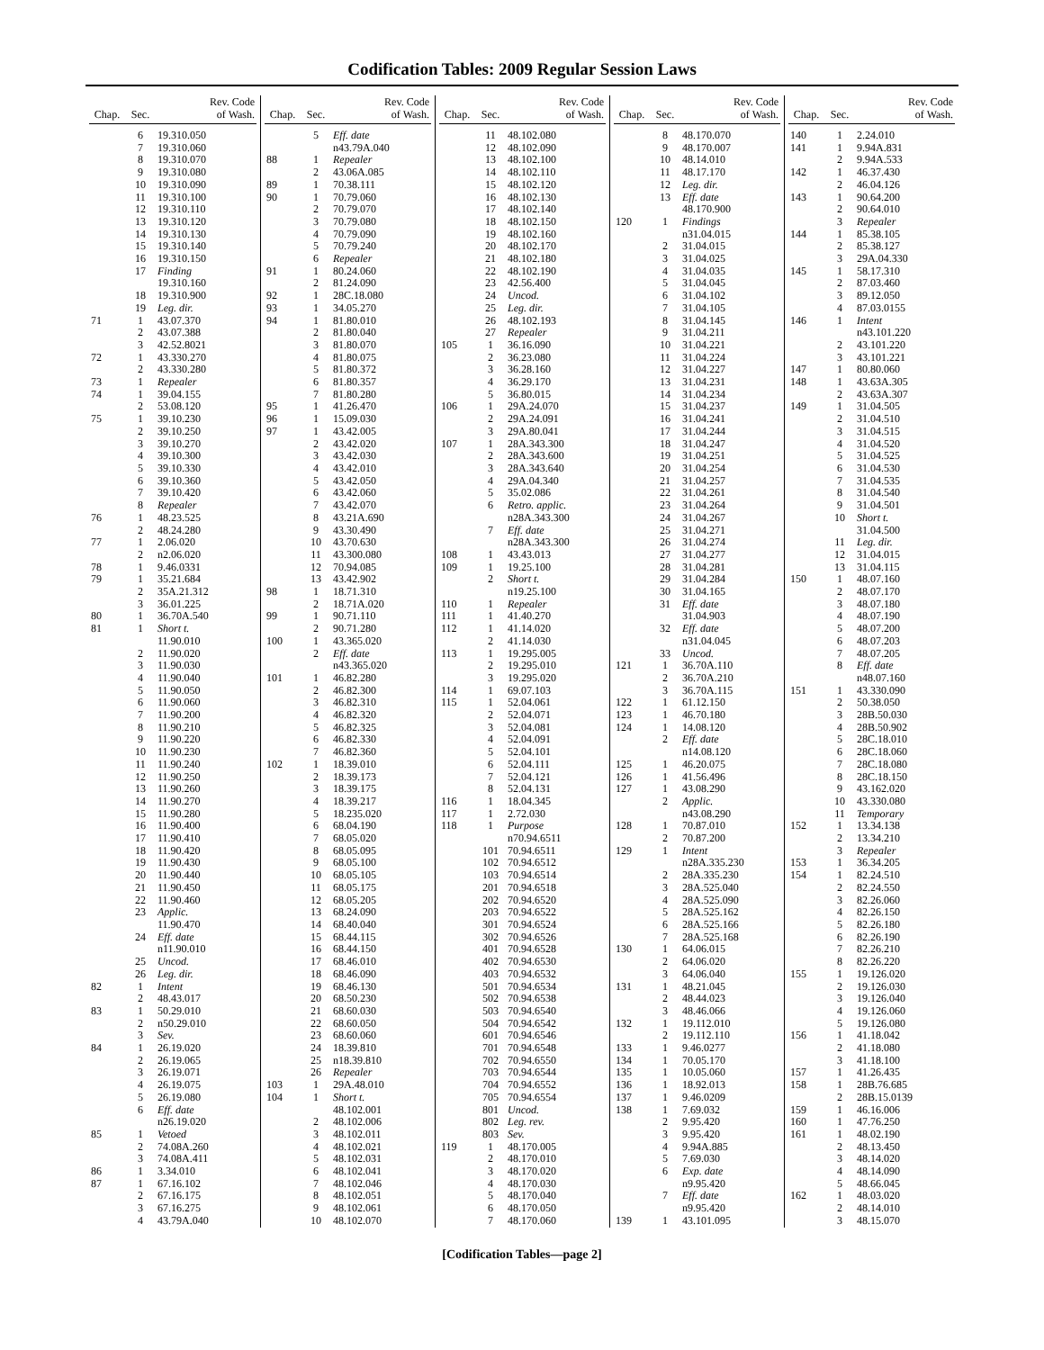Codification Tables: 2009 Regular Session Laws
| Chap. | Sec. | Rev. Code of Wash. |
| --- | --- | --- |
| | 6 | 19.310.050 |
| | 7 | 19.310.060 |
| | 8 | 19.310.070 |
| | 9 | 19.310.080 |
| | 10 | 19.310.090 |
| | 11 | 19.310.100 |
| | 12 | 19.310.110 |
| | 13 | 19.310.120 |
| | 14 | 19.310.130 |
| | 15 | 19.310.140 |
| | 16 | 19.310.150 |
| | 17 | Finding |
| | | 19.310.160 |
| | 18 | 19.310.900 |
| | 19 | Leg. dir. |
| 71 | 1 | 43.07.370 |
| | 2 | 43.07.388 |
| | 3 | 42.52.8021 |
| 72 | 1 | 43.330.270 |
| | 2 | 43.330.280 |
| 73 | 1 | Repealer |
| 74 | 1 | 39.04.155 |
| | 2 | 53.08.120 |
| 75 | 1 | 39.10.230 |
| | 2 | 39.10.250 |
| | 3 | 39.10.270 |
| | 4 | 39.10.300 |
| | 5 | 39.10.330 |
| | 6 | 39.10.360 |
| | 7 | 39.10.420 |
| | 8 | Repealer |
| 76 | 1 | 48.23.525 |
| | 2 | 48.24.280 |
| 77 | 1 | 2.06.020 |
| | 2 | n2.06.020 |
| 78 | 1 | 9.46.0331 |
| 79 | 1 | 35.21.684 |
| | 2 | 35A.21.312 |
| | 3 | 36.01.225 |
| 80 | 1 | 36.70A.540 |
| 81 | 1 | Short t. |
| | | 11.90.010 |
| | 2 | 11.90.020 |
| | 3 | 11.90.030 |
| | 4 | 11.90.040 |
| | 5 | 11.90.050 |
| | 6 | 11.90.060 |
| | 7 | 11.90.200 |
| | 8 | 11.90.210 |
| | 9 | 11.90.220 |
| | 10 | 11.90.230 |
| | 11 | 11.90.240 |
| | 12 | 11.90.250 |
| | 13 | 11.90.260 |
| | 14 | 11.90.270 |
| | 15 | 11.90.280 |
| | 16 | 11.90.400 |
| | 17 | 11.90.410 |
| | 18 | 11.90.420 |
| | 19 | 11.90.430 |
| | 20 | 11.90.440 |
| | 21 | 11.90.450 |
| | 22 | 11.90.460 |
| | 23 | Applic. |
| | | 11.90.470 |
| | 24 | Eff. date |
| | | n11.90.010 |
| | 25 | Uncod. |
| | 26 | Leg. dir. |
| 82 | 1 | Intent |
| | 2 | 48.43.017 |
| 83 | 1 | 50.29.010 |
| | 2 | n50.29.010 |
| | 3 | Sev. |
| 84 | 1 | 26.19.020 |
| | 2 | 26.19.065 |
| | 3 | 26.19.071 |
| | 4 | 26.19.075 |
| | 5 | 26.19.080 |
| | 6 | Eff. date |
| | | n26.19.020 |
| 85 | 1 | Vetoed |
| | 2 | 74.08A.260 |
| | 3 | 74.08A.411 |
| 86 | 1 | 3.34.010 |
| 87 | 1 | 67.16.102 |
| | 2 | 67.16.175 |
| | 3 | 67.16.275 |
| | 4 | 43.79A.040 |
| Chap. | Sec. | Rev. Code of Wash. |
| --- | --- | --- |
| | 5 | Eff. date |
| | | n43.79A.040 |
| 88 | 1 | Repealer |
| | 2 | 43.06A.085 |
| 89 | 1 | 70.38.111 |
| 90 | 1 | 70.79.060 |
| | 2 | 70.79.070 |
| | 3 | 70.79.080 |
| | 4 | 70.79.090 |
| | 5 | 70.79.240 |
| | 6 | Repealer |
| 91 | 1 | 80.24.060 |
| | 2 | 81.24.090 |
| 92 | 1 | 28C.18.080 |
| 93 | 1 | 34.05.270 |
| 94 | 1 | 81.80.010 |
| | 2 | 81.80.040 |
| | 3 | 81.80.070 |
| | 4 | 81.80.075 |
| | 5 | 81.80.372 |
| | 6 | 81.80.357 |
| | 7 | 81.80.280 |
| 95 | 1 | 41.26.470 |
| 96 | 1 | 15.09.030 |
| 97 | 1 | 43.42.005 |
| | 2 | 43.42.020 |
| | 3 | 43.42.030 |
| | 4 | 43.42.010 |
| | 5 | 43.42.050 |
| | 6 | 43.42.060 |
| | 7 | 43.42.070 |
| | 8 | 43.21A.690 |
| | 9 | 43.30.490 |
| | 10 | 43.70.630 |
| | 11 | 43.300.080 |
| | 12 | 70.94.085 |
| | 13 | 43.42.902 |
| 98 | 1 | 18.71.310 |
| | 2 | 18.71A.020 |
| 99 | 1 | 90.71.110 |
| | 2 | 90.71.280 |
| 100 | 1 | 43.365.020 |
| | 2 | Eff. date |
| | | n43.365.020 |
| 101 | 1 | 46.82.280 |
| | 2 | 46.82.300 |
| | 3 | 46.82.310 |
| | 4 | 46.82.320 |
| | 5 | 46.82.325 |
| | 6 | 46.82.330 |
| | 7 | 46.82.360 |
| 102 | 1 | 18.39.010 |
| | 2 | 18.39.173 |
| | 3 | 18.39.175 |
| | 4 | 18.39.217 |
| | 5 | 18.235.020 |
| | 6 | 68.04.190 |
| | 7 | 68.05.020 |
| | 8 | 68.05.095 |
| | 9 | 68.05.100 |
| | 10 | 68.05.105 |
| | 11 | 68.05.175 |
| | 12 | 68.05.205 |
| | 13 | 68.24.090 |
| | 14 | 68.40.040 |
| | 15 | 68.44.115 |
| | 16 | 68.44.150 |
| | 17 | 68.46.010 |
| | 18 | 68.46.090 |
| | 19 | 68.46.130 |
| | 20 | 68.50.230 |
| | 21 | 68.60.030 |
| | 22 | 68.60.050 |
| | 23 | 68.60.060 |
| | 24 | 18.39.810 |
| | 25 | n18.39.810 |
| | 26 | Repealer |
| 103 | 1 | 29A.48.010 |
| 104 | 1 | Short t. |
| | | 48.102.001 |
| | 2 | 48.102.006 |
| | 3 | 48.102.011 |
| | 4 | 48.102.021 |
| | 5 | 48.102.031 |
| | 6 | 48.102.041 |
| | 7 | 48.102.046 |
| | 8 | 48.102.051 |
| | 9 | 48.102.061 |
| | 10 | 48.102.070 |
| Chap. | Sec. | Rev. Code of Wash. |
| --- | --- | --- |
| | 11 | 48.102.080 |
| | 12 | 48.102.090 |
| | 13 | 48.102.100 |
| | 14 | 48.102.110 |
| | 15 | 48.102.120 |
| | 16 | 48.102.130 |
| | 17 | 48.102.140 |
| | 18 | 48.102.150 |
| | 19 | 48.102.160 |
| | 20 | 48.102.170 |
| | 21 | 48.102.180 |
| | 22 | 48.102.190 |
| | 23 | 42.56.400 |
| | 24 | Uncod. |
| | 25 | Leg. dir. |
| | 26 | 48.102.193 |
| | 27 | Repealer |
| 105 | 1 | 36.16.090 |
| | 2 | 36.23.080 |
| | 3 | 36.28.160 |
| | 4 | 36.29.170 |
| | 5 | 36.80.015 |
| 106 | 1 | 29A.24.070 |
| | 2 | 29A.24.091 |
| | 3 | 29A.80.041 |
| 107 | 1 | 28A.343.300 |
| | 2 | 28A.343.600 |
| | 3 | 28A.343.640 |
| | 4 | 29A.04.340 |
| | 5 | 35.02.086 |
| | 6 | Retro. applic. |
| | | n28A.343.300 |
| | 7 | Eff. date |
| | | n28A.343.300 |
| 108 | 1 | 43.43.013 |
| 109 | 1 | 19.25.100 |
| | 2 | Short t. |
| | | n19.25.100 |
| 110 | 1 | Repealer |
| 111 | 1 | 41.40.270 |
| 112 | 1 | 41.14.020 |
| | 2 | 41.14.030 |
| 113 | 1 | 19.295.005 |
| | 2 | 19.295.010 |
| | 3 | 19.295.020 |
| 114 | 1 | 69.07.103 |
| 115 | 1 | 52.04.061 |
| | 2 | 52.04.071 |
| | 3 | 52.04.081 |
| | 4 | 52.04.091 |
| | 5 | 52.04.101 |
| | 6 | 52.04.111 |
| | 7 | 52.04.121 |
| | 8 | 52.04.131 |
| 116 | 1 | 18.04.345 |
| 117 | 1 | 2.72.030 |
| 118 | 1 | Purpose |
| | | n70.94.6511 |
| | 101 | 70.94.6511 |
| | 102 | 70.94.6512 |
| | 103 | 70.94.6514 |
| | 201 | 70.94.6518 |
| | 202 | 70.94.6520 |
| | 203 | 70.94.6522 |
| | 301 | 70.94.6524 |
| | 302 | 70.94.6526 |
| | 401 | 70.94.6528 |
| | 402 | 70.94.6530 |
| | 403 | 70.94.6532 |
| | 501 | 70.94.6534 |
| | 502 | 70.94.6538 |
| | 503 | 70.94.6540 |
| | 504 | 70.94.6542 |
| | 601 | 70.94.6546 |
| | 701 | 70.94.6548 |
| | 702 | 70.94.6550 |
| | 703 | 70.94.6544 |
| | 704 | 70.94.6552 |
| | 705 | 70.94.6554 |
| | 801 | Uncod. |
| | 802 | Leg. rev. |
| | 803 | Sev. |
| 119 | 1 | 48.170.005 |
| | 2 | 48.170.010 |
| | 3 | 48.170.020 |
| | 4 | 48.170.030 |
| | 5 | 48.170.040 |
| | 6 | 48.170.050 |
| | 7 | 48.170.060 |
| Chap. | Sec. | Rev. Code of Wash. |
| --- | --- | --- |
| | 8 | 48.170.070 |
| | 9 | 48.170.007 |
| | 10 | 48.14.010 |
| | 11 | 48.17.170 |
| | 12 | Leg. dir. |
| | 13 | Eff. date |
| | | 48.170.900 |
| 120 | 1 | Findings |
| | | n31.04.015 |
| | 2 | 31.04.015 |
| | 3 | 31.04.025 |
| | 4 | 31.04.035 |
| | 5 | 31.04.045 |
| | 6 | 31.04.102 |
| | 7 | 31.04.105 |
| | 8 | 31.04.145 |
| | 9 | 31.04.211 |
| | 10 | 31.04.221 |
| | 11 | 31.04.224 |
| | 12 | 31.04.227 |
| | 13 | 31.04.231 |
| | 14 | 31.04.234 |
| | 15 | 31.04.237 |
| | 16 | 31.04.241 |
| | 17 | 31.04.244 |
| | 18 | 31.04.247 |
| | 19 | 31.04.251 |
| | 20 | 31.04.254 |
| | 21 | 31.04.257 |
| | 22 | 31.04.261 |
| | 23 | 31.04.264 |
| | 24 | 31.04.267 |
| | 25 | 31.04.271 |
| | 26 | 31.04.274 |
| | 27 | 31.04.277 |
| | 28 | 31.04.281 |
| | 29 | 31.04.284 |
| | 30 | 31.04.165 |
| | 31 | Eff. date |
| | | 31.04.903 |
| | 32 | Eff. date |
| | | n31.04.045 |
| | 33 | Uncod. |
| 121 | 1 | 36.70A.110 |
| | 2 | 36.70A.210 |
| | 3 | 36.70A.115 |
| 122 | 1 | 61.12.150 |
| 123 | 1 | 46.70.180 |
| 124 | 1 | 14.08.120 |
| | 2 | Eff. date |
| | | n14.08.120 |
| 125 | 1 | 46.20.075 |
| 126 | 1 | 41.56.496 |
| 127 | 1 | 43.08.290 |
| | 2 | Applic. |
| | | n43.08.290 |
| 128 | 1 | 70.87.010 |
| | 2 | 70.87.200 |
| 129 | 1 | Intent |
| | | n28A.335.230 |
| | 2 | 28A.335.230 |
| | 3 | 28A.525.040 |
| | 4 | 28A.525.090 |
| | 5 | 28A.525.162 |
| | 6 | 28A.525.166 |
| | 7 | 28A.525.168 |
| 130 | 1 | 64.06.015 |
| | 2 | 64.06.020 |
| | 3 | 64.06.040 |
| 131 | 1 | 48.21.045 |
| | 2 | 48.44.023 |
| | 3 | 48.46.066 |
| 132 | 1 | 19.112.010 |
| | 2 | 19.112.110 |
| 133 | 1 | 9.46.0277 |
| 134 | 1 | 70.05.170 |
| 135 | 1 | 10.05.060 |
| 136 | 1 | 18.92.013 |
| 137 | 1 | 9.46.0209 |
| 138 | 1 | 7.69.032 |
| | 2 | 9.95.420 |
| | 3 | 9.95.420 |
| | 4 | 9.94A.885 |
| | 5 | 7.69.030 |
| | 6 | Exp. date |
| | | n9.95.420 |
| | 7 | Eff. date |
| | | n9.95.420 |
| 139 | 1 | 43.101.095 |
| Chap. | Sec. | Rev. Code of Wash. |
| --- | --- | --- |
| 140 | 1 | 2.24.010 |
| 141 | 1 | 9.94A.831 |
| | 2 | 9.94A.533 |
| 142 | 1 | 46.37.430 |
| | 2 | 46.04.126 |
| 143 | 1 | 90.64.200 |
| | 2 | 90.64.010 |
| | 3 | Repealer |
| 144 | 1 | 85.38.105 |
| | 2 | 85.38.127 |
| | 3 | 29A.04.330 |
| 145 | 1 | 58.17.310 |
| | 2 | 87.03.460 |
| | 3 | 89.12.050 |
| | 4 | 87.03.0155 |
| 146 | 1 | Intent |
| | | n43.101.220 |
| | 2 | 43.101.220 |
| | 3 | 43.101.221 |
| 147 | 1 | 80.80.060 |
| 148 | 1 | 43.63A.305 |
| | 2 | 43.63A.307 |
| 149 | 1 | 31.04.505 |
| | 2 | 31.04.510 |
| | 3 | 31.04.515 |
| | 4 | 31.04.520 |
| | 5 | 31.04.525 |
| | 6 | 31.04.530 |
| | 7 | 31.04.535 |
| | 8 | 31.04.540 |
| | 9 | 31.04.501 |
| | 10 | Short t. |
| | | 31.04.500 |
| | 11 | Leg. dir. |
| | 12 | 31.04.015 |
| | 13 | 31.04.115 |
| 150 | 1 | 48.07.160 |
| | 2 | 48.07.170 |
| | 3 | 48.07.180 |
| | 4 | 48.07.190 |
| | 5 | 48.07.200 |
| | 6 | 48.07.203 |
| | 7 | 48.07.205 |
| | 8 | Eff. date |
| | | n48.07.160 |
| 151 | 1 | 43.330.090 |
| | 2 | 50.38.050 |
| | 3 | 28B.50.030 |
| | 4 | 28B.50.902 |
| | 5 | 28C.18.010 |
| | 6 | 28C.18.060 |
| | 7 | 28C.18.080 |
| | 8 | 28C.18.150 |
| | 9 | 43.162.020 |
| | 10 | 43.330.080 |
| | 11 | Temporary |
| 152 | 1 | 13.34.138 |
| | 2 | 13.34.210 |
| | 3 | Repealer |
| 153 | 1 | 36.34.205 |
| 154 | 1 | 82.24.510 |
| | 2 | 82.24.550 |
| | 3 | 82.26.060 |
| | 4 | 82.26.150 |
| | 5 | 82.26.180 |
| | 6 | 82.26.190 |
| | 7 | 82.26.210 |
| | 8 | 82.26.220 |
| 155 | 1 | 19.126.020 |
| | 2 | 19.126.030 |
| | 3 | 19.126.040 |
| | 4 | 19.126.060 |
| | 5 | 19.126.080 |
| 156 | 1 | 41.18.042 |
| | 2 | 41.18.080 |
| | 3 | 41.18.100 |
| 157 | 1 | 41.26.435 |
| 158 | 1 | 28B.76.685 |
| | 2 | 28B.15.0139 |
| 159 | 1 | 46.16.006 |
| 160 | 1 | 47.76.250 |
| 161 | 1 | 48.02.190 |
| | 2 | 48.13.450 |
| | 3 | 48.14.020 |
| | 4 | 48.14.090 |
| | 5 | 48.66.045 |
| 162 | 1 | 48.03.020 |
| | 2 | 48.14.010 |
| | 3 | 48.15.070 |
[Codification Tables—page 2]